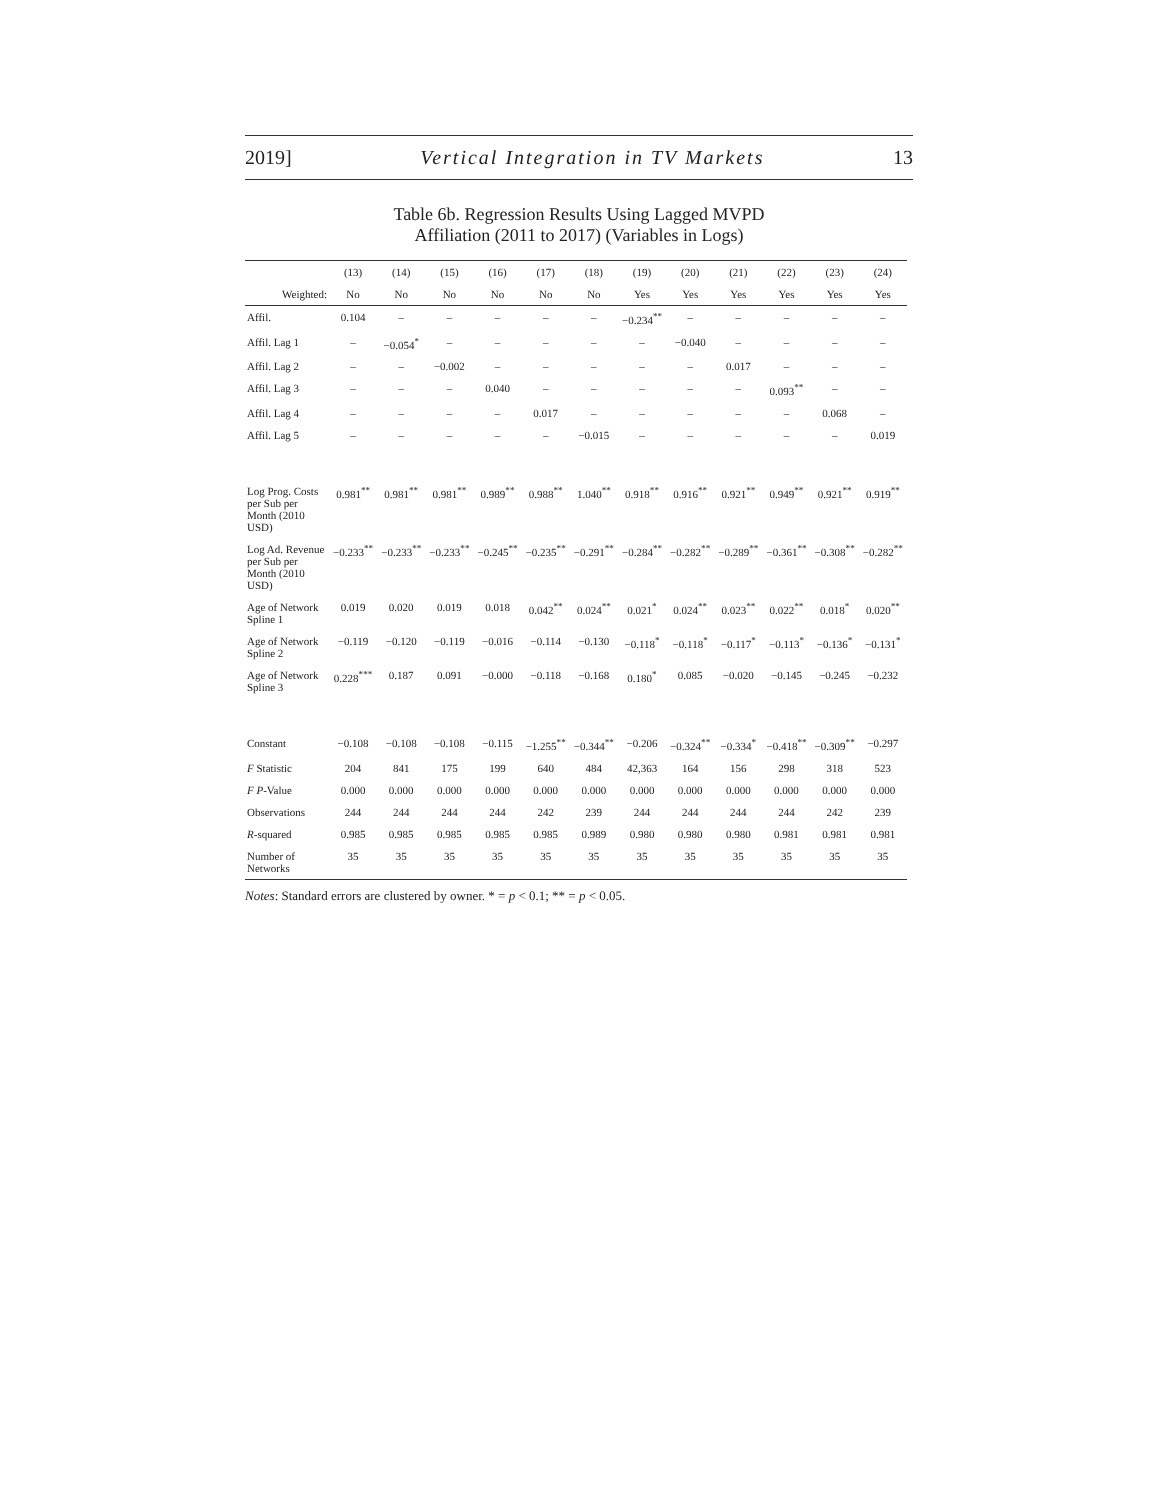2019] Vertical Integration in TV Markets 13
Table 6b. Regression Results Using Lagged MVPD
Affiliation (2011 to 2017) (Variables in Logs)
| | (13) | (14) | (15) | (16) | (17) | (18) | (19) | (20) | (21) | (22) | (23) | (24) |
| --- | --- | --- | --- | --- | --- | --- | --- | --- | --- | --- | --- | --- |
| Weighted: | No | No | No | No | No | No | Yes | Yes | Yes | Yes | Yes | Yes |
| Affil. | 0.104 | – | – | – | – | – | −0.234<sup>**</sup> | – | – | – | – | – |
| Affil. Lag 1 | – | −0.054<sup>*</sup> | – | – | – | – | – | −0.040 | – | – | – | – |
| Affil. Lag 2 | – | – | −0.002 | – | – | – | – | – | 0.017 | – | – | – |
| Affil. Lag 3 | – | – | – | 0.040 | – | – | – | – | – | 0.093<sup>**</sup> | – | – |
| Affil. Lag 4 | – | – | – | – | 0.017 | – | – | – | – | – | 0.068 | – |
| Affil. Lag 5 | – | – | – | – | – | −0.015 | – | – | – | – | – | 0.019 |
| Log Prog. Costs per Sub per Month (2010 USD) | 0.981<sup>**</sup> | 0.981<sup>**</sup> | 0.981<sup>**</sup> | 0.989<sup>**</sup> | 0.988<sup>**</sup> | 1.040<sup>**</sup> | 0.918<sup>**</sup> | 0.916<sup>**</sup> | 0.921<sup>**</sup> | 0.949<sup>**</sup> | 0.921<sup>**</sup> | 0.919<sup>**</sup> |
| Log Ad. Revenue per Sub per Month (2010 USD) | −0.233<sup>**</sup> | −0.233<sup>**</sup> | −0.233<sup>**</sup> | −0.245<sup>**</sup> | −0.235<sup>**</sup> | −0.291<sup>**</sup> | −0.284<sup>**</sup> | −0.282<sup>**</sup> | −0.289<sup>**</sup> | −0.361<sup>**</sup> | −0.308<sup>**</sup> | −0.282<sup>**</sup> |
| Age of Network Spline 1 | 0.019 | 0.020 | 0.019 | 0.018 | 0.042<sup>**</sup> | 0.024<sup>**</sup> | 0.021<sup>*</sup> | 0.024<sup>**</sup> | 0.023<sup>**</sup> | 0.022<sup>**</sup> | 0.018<sup>*</sup> | 0.020<sup>**</sup> |
| Age of Network Spline 2 | −0.119 | −0.120 | −0.119 | −0.016 | −0.114 | −0.130 | −0.118<sup>*</sup> | −0.118<sup>*</sup> | −0.117<sup>*</sup> | −0.113<sup>*</sup> | −0.136<sup>*</sup> | −0.131<sup>*</sup> |
| Age of Network Spline 3 | 0.228<sup>***</sup> | 0.187 | 0.091 | −0.000 | −0.118 | −0.168 | 0.180<sup>*</sup> | 0.085 | −0.020 | −0.145 | −0.245 | −0.232 |
| Constant | −0.108 | −0.108 | −0.108 | −0.115 | −1.255<sup>**</sup> | −0.344<sup>**</sup> | −0.206 | −0.324<sup>**</sup> | −0.334<sup>*</sup> | −0.418<sup>**</sup> | −0.309<sup>**</sup> | −0.297 |
| F Statistic | 204 | 841 | 175 | 199 | 640 | 484 | 42,363 | 164 | 156 | 298 | 318 | 523 |
| F P -Value | 0.000 | 0.000 | 0.000 | 0.000 | 0.000 | 0.000 | 0.000 | 0.000 | 0.000 | 0.000 | 0.000 | 0.000 |
| Observations | 244 | 244 | 244 | 244 | 242 | 239 | 244 | 244 | 244 | 244 | 242 | 239 |
| R -squared | 0.985 | 0.985 | 0.985 | 0.985 | 0.985 | 0.989 | 0.980 | 0.980 | 0.980 | 0.981 | 0.981 | 0.981 |
| Number of Networks | 35 | 35 | 35 | 35 | 35 | 35 | 35 | 35 | 35 | 35 | 35 | 35 |
Notes: Standard errors are clustered by owner. * = p < 0.1; ** = p < 0.05.